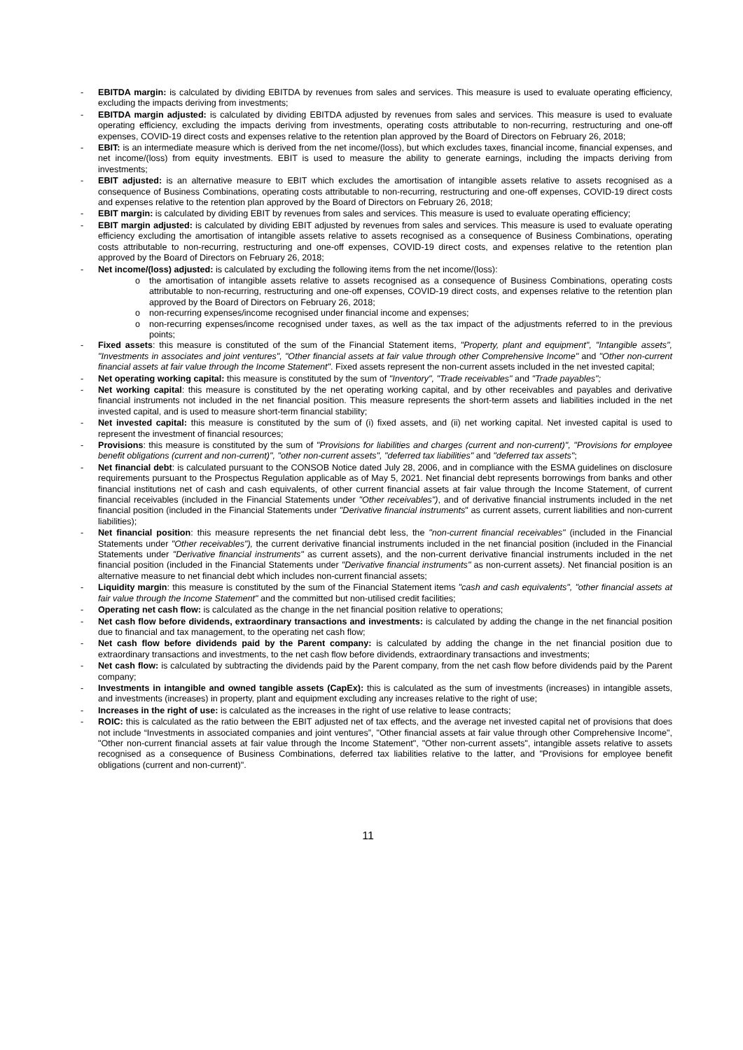- EBITDA margin: is calculated by dividing EBITDA by revenues from sales and services. This measure is used to evaluate operating efficiency, excluding the impacts deriving from investments;
- EBITDA margin adjusted: is calculated by dividing EBITDA adjusted by revenues from sales and services. This measure is used to evaluate operating efficiency, excluding the impacts deriving from investments, operating costs attributable to non-recurring, restructuring and one-off expenses, COVID-19 direct costs and expenses relative to the retention plan approved by the Board of Directors on February 26, 2018;
- EBIT: is an intermediate measure which is derived from the net income/(loss), but which excludes taxes, financial income, financial expenses, and net income/(loss) from equity investments. EBIT is used to measure the ability to generate earnings, including the impacts deriving from investments;
- EBIT adjusted: is an alternative measure to EBIT which excludes the amortisation of intangible assets relative to assets recognised as a consequence of Business Combinations, operating costs attributable to non-recurring, restructuring and one-off expenses, COVID-19 direct costs and expenses relative to the retention plan approved by the Board of Directors on February 26, 2018;
- EBIT margin: is calculated by dividing EBIT by revenues from sales and services. This measure is used to evaluate operating efficiency;
- EBIT margin adjusted: is calculated by dividing EBIT adjusted by revenues from sales and services. This measure is used to evaluate operating efficiency excluding the amortisation of intangible assets relative to assets recognised as a consequence of Business Combinations, operating costs attributable to non-recurring, restructuring and one-off expenses, COVID-19 direct costs, and expenses relative to the retention plan approved by the Board of Directors on February 26, 2018;
- Net income/(loss) adjusted: is calculated by excluding the following items from the net income/(loss):
o the amortisation of intangible assets relative to assets recognised as a consequence of Business Combinations, operating costs attributable to non-recurring, restructuring and one-off expenses, COVID-19 direct costs, and expenses relative to the retention plan approved by the Board of Directors on February 26, 2018;
o non-recurring expenses/income recognised under financial income and expenses;
o non-recurring expenses/income recognised under taxes, as well as the tax impact of the adjustments referred to in the previous points;
- Fixed assets: this measure is constituted of the sum of the Financial Statement items, "Property, plant and equipment", "Intangible assets", "Investments in associates and joint ventures", "Other financial assets at fair value through other Comprehensive Income" and "Other non-current financial assets at fair value through the Income Statement". Fixed assets represent the non-current assets included in the net invested capital;
- Net operating working capital: this measure is constituted by the sum of "Inventory", "Trade receivables" and "Trade payables";
- Net working capital: this measure is constituted by the net operating working capital, and by other receivables and payables and derivative financial instruments not included in the net financial position. This measure represents the short-term assets and liabilities included in the net invested capital, and is used to measure short-term financial stability;
- Net invested capital: this measure is constituted by the sum of (i) fixed assets, and (ii) net working capital. Net invested capital is used to represent the investment of financial resources;
- Provisions: this measure is constituted by the sum of "Provisions for liabilities and charges (current and non-current)", "Provisions for employee benefit obligations (current and non-current)", "other non-current assets", "deferred tax liabilities" and "deferred tax assets";
- Net financial debt: is calculated pursuant to the CONSOB Notice dated July 28, 2006, and in compliance with the ESMA guidelines on disclosure requirements pursuant to the Prospectus Regulation applicable as of May 5, 2021. Net financial debt represents borrowings from banks and other financial institutions net of cash and cash equivalents, of other current financial assets at fair value through the Income Statement, of current financial receivables (included in the Financial Statements under "Other receivables"), and of derivative financial instruments included in the net financial position (included in the Financial Statements under "Derivative financial instruments" as current assets, current liabilities and non-current liabilities);
- Net financial position: this measure represents the net financial debt less, the "non-current financial receivables" (included in the Financial Statements under "Other receivables"), the current derivative financial instruments included in the net financial position (included in the Financial Statements under "Derivative financial instruments" as current assets), and the non-current derivative financial instruments included in the net financial position (included in the Financial Statements under "Derivative financial instruments" as non-current assets). Net financial position is an alternative measure to net financial debt which includes non-current financial assets;
- Liquidity margin: this measure is constituted by the sum of the Financial Statement items "cash and cash equivalents", "other financial assets at fair value through the Income Statement" and the committed but non-utilised credit facilities;
- Operating net cash flow: is calculated as the change in the net financial position relative to operations;
- Net cash flow before dividends, extraordinary transactions and investments: is calculated by adding the change in the net financial position due to financial and tax management, to the operating net cash flow;
- Net cash flow before dividends paid by the Parent company: is calculated by adding the change in the net financial position due to extraordinary transactions and investments, to the net cash flow before dividends, extraordinary transactions and investments;
- Net cash flow: is calculated by subtracting the dividends paid by the Parent company, from the net cash flow before dividends paid by the Parent company;
- Investments in intangible and owned tangible assets (CapEx): this is calculated as the sum of investments (increases) in intangible assets, and investments (increases) in property, plant and equipment excluding any increases relative to the right of use;
- Increases in the right of use: is calculated as the increases in the right of use relative to lease contracts;
- ROIC: this is calculated as the ratio between the EBIT adjusted net of tax effects, and the average net invested capital net of provisions that does not include “Investments in associated companies and joint ventures”, "Other financial assets at fair value through other Comprehensive Income", "Other non-current financial assets at fair value through the Income Statement", "Other non-current assets", intangible assets relative to assets recognised as a consequence of Business Combinations, deferred tax liabilities relative to the latter, and "Provisions for employee benefit obligations (current and non-current)".
11